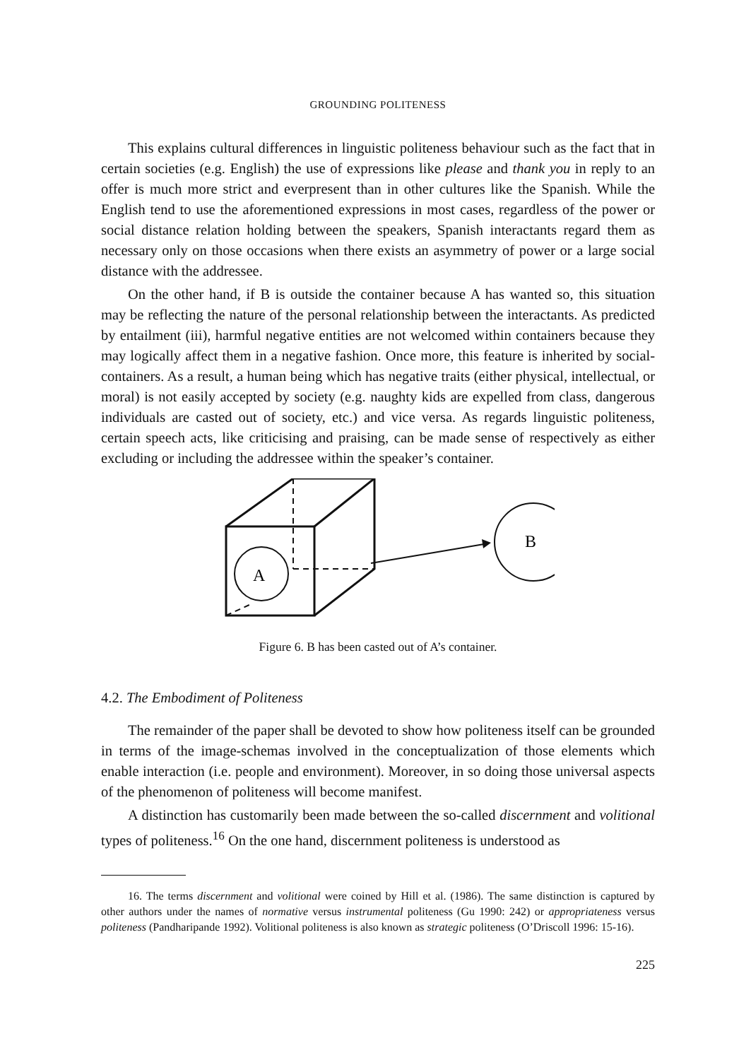GROUNDING POLITENESS
This explains cultural differences in linguistic politeness behaviour such as the fact that in certain societies (e.g. English) the use of expressions like please and thank you in reply to an offer is much more strict and everpresent than in other cultures like the Spanish. While the English tend to use the aforementioned expressions in most cases, regardless of the power or social distance relation holding between the speakers, Spanish interactants regard them as necessary only on those occasions when there exists an asymmetry of power or a large social distance with the addressee.
On the other hand, if B is outside the container because A has wanted so, this situation may be reflecting the nature of the personal relationship between the interactants. As predicted by entailment (iii), harmful negative entities are not welcomed within containers because they may logically affect them in a negative fashion. Once more, this feature is inherited by social-containers. As a result, a human being which has negative traits (either physical, intellectual, or moral) is not easily accepted by society (e.g. naughty kids are expelled from class, dangerous individuals are casted out of society, etc.) and vice versa. As regards linguistic politeness, certain speech acts, like criticising and praising, can be made sense of respectively as either excluding or including the addressee within the speaker’s container.
A
B
Figure 6. B has been casted out of A’s container.
4.2. The Embodiment of Politeness
The remainder of the paper shall be devoted to show how politeness itself can be grounded in terms of the image-schemas involved in the conceptualization of those elements which enable interaction (i.e. people and environment). Moreover, in so doing those universal aspects of the phenomenon of politeness will become manifest.
A distinction has customarily been made between the so-called discernment and volitional types of politeness.<sup>16</sup> On the one hand, discernment politeness is understood as
16. The terms discernment and volitional were coined by Hill et al. (1986). The same distinction is captured by other authors under the names of normative versus instrumental politeness (Gu 1990: 242) or appropriateness versus politeness (Pandharipande 1992). Volitional politeness is also known as strategic politeness (O’Driscoll 1996: 15-16).
225